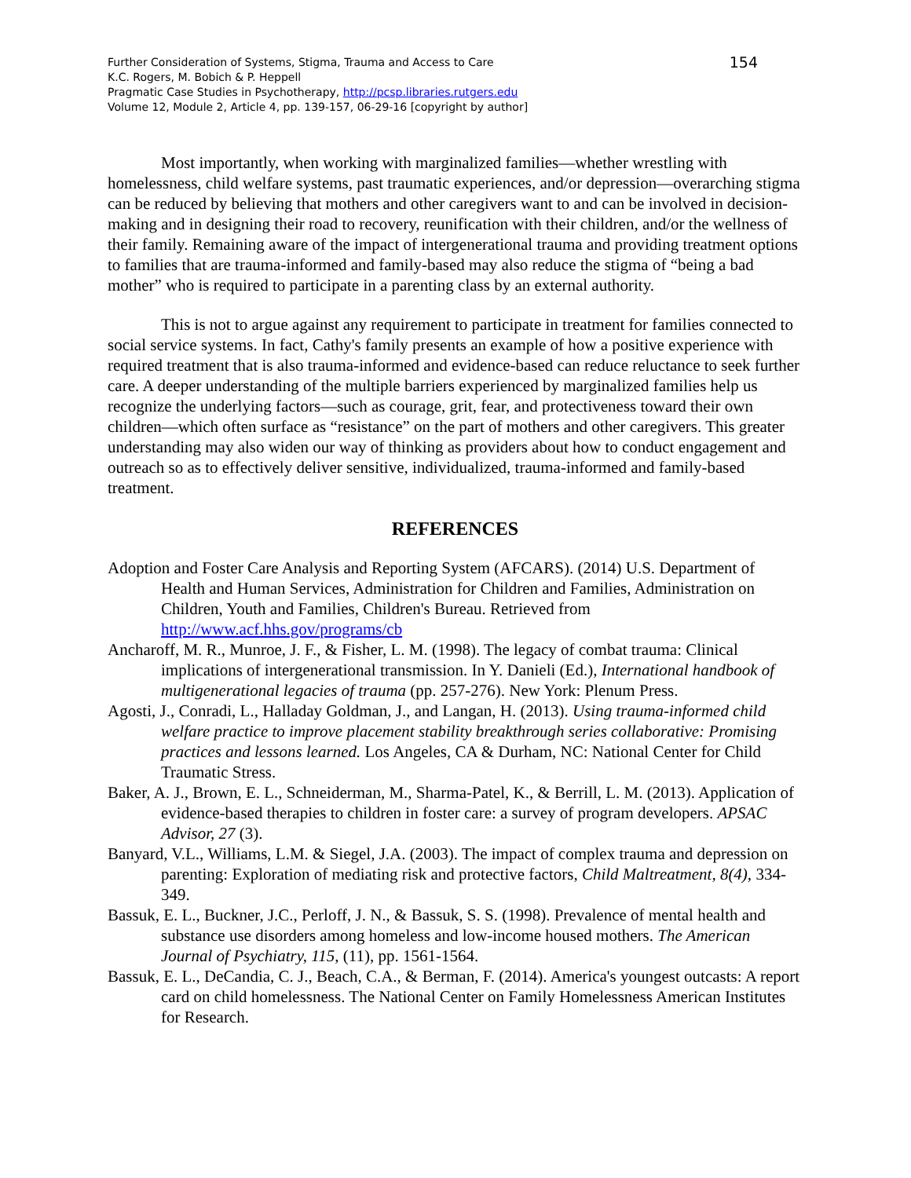Further Consideration of Systems, Stigma, Trauma and Access to Care
K.C. Rogers, M. Bobich & P. Heppell
Pragmatic Case Studies in Psychotherapy, http://pcsp.libraries.rutgers.edu
Volume 12, Module 2, Article 4, pp. 139-157, 06-29-16 [copyright by author]
154
Most importantly, when working with marginalized families—whether wrestling with homelessness, child welfare systems, past traumatic experiences, and/or depression—overarching stigma can be reduced by believing that mothers and other caregivers want to and can be involved in decision-making and in designing their road to recovery, reunification with their children, and/or the wellness of their family. Remaining aware of the impact of intergenerational trauma and providing treatment options to families that are trauma-informed and family-based may also reduce the stigma of “being a bad mother” who is required to participate in a parenting class by an external authority.
This is not to argue against any requirement to participate in treatment for families connected to social service systems. In fact, Cathy's family presents an example of how a positive experience with required treatment that is also trauma-informed and evidence-based can reduce reluctance to seek further care. A deeper understanding of the multiple barriers experienced by marginalized families help us recognize the underlying factors—such as courage, grit, fear, and protectiveness toward their own children—which often surface as “resistance” on the part of mothers and other caregivers. This greater understanding may also widen our way of thinking as providers about how to conduct engagement and outreach so as to effectively deliver sensitive, individualized, trauma-informed and family-based treatment.
REFERENCES
Adoption and Foster Care Analysis and Reporting System (AFCARS). (2014) U.S. Department of Health and Human Services, Administration for Children and Families, Administration on Children, Youth and Families, Children's Bureau. Retrieved from http://www.acf.hhs.gov/programs/cb
Ancharoff, M. R., Munroe, J. F., & Fisher, L. M. (1998). The legacy of combat trauma: Clinical implications of intergenerational transmission. In Y. Danieli (Ed.), International handbook of multigenerational legacies of trauma (pp. 257-276). New York: Plenum Press.
Agosti, J., Conradi, L., Halladay Goldman, J., and Langan, H. (2013). Using trauma-informed child welfare practice to improve placement stability breakthrough series collaborative: Promising practices and lessons learned. Los Angeles, CA & Durham, NC: National Center for Child Traumatic Stress.
Baker, A. J., Brown, E. L., Schneiderman, M., Sharma-Patel, K., & Berrill, L. M. (2013). Application of evidence-based therapies to children in foster care: a survey of program developers. APSAC Advisor, 27 (3).
Banyard, V.L., Williams, L.M. & Siegel, J.A. (2003). The impact of complex trauma and depression on parenting: Exploration of mediating risk and protective factors, Child Maltreatment, 8(4), 334-349.
Bassuk, E. L., Buckner, J.C., Perloff, J. N., & Bassuk, S. S. (1998). Prevalence of mental health and substance use disorders among homeless and low-income housed mothers. The American Journal of Psychiatry, 115, (11), pp. 1561-1564.
Bassuk, E. L., DeCandia, C. J., Beach, C.A., & Berman, F. (2014). America's youngest outcasts: A report card on child homelessness. The National Center on Family Homelessness American Institutes for Research.